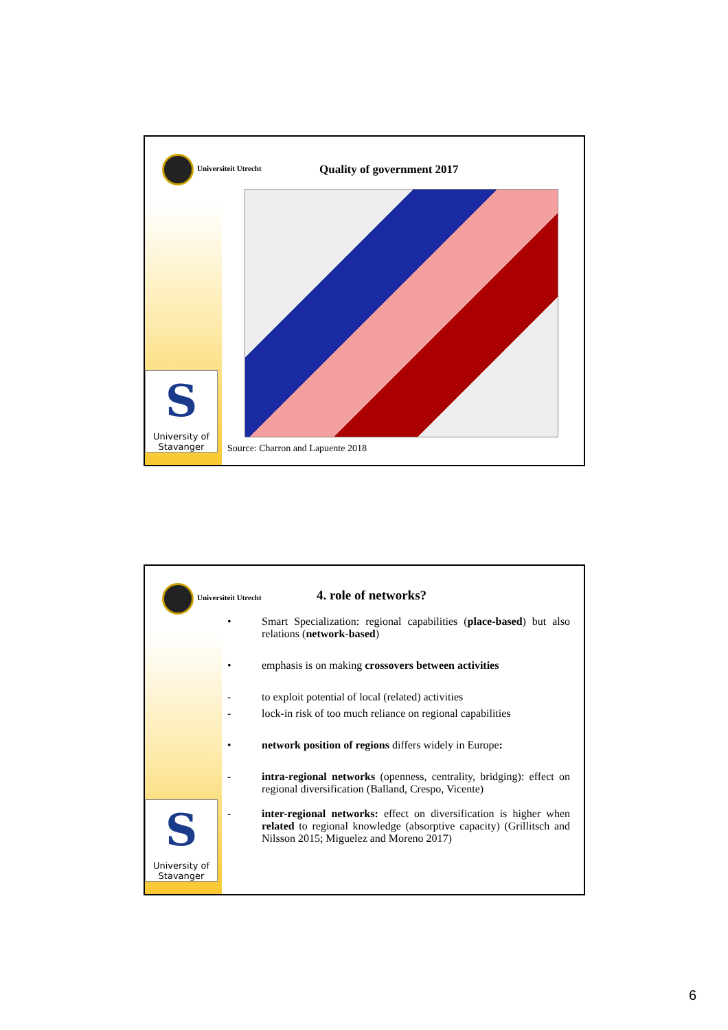Universiteit Utrecht
S
University of Stavanger
Quality of government 2017
Source: Charron and Lapuente 2018
Universiteit Utrecht
S
University of Stavanger
4. role of networks?
• Smart Specialization: regional capabilities (place-based) but also relations (network-based)
• emphasis is on making crossovers between activities
- to exploit potential of local (related) activities
- lock-in risk of too much reliance on regional capabilities
• network position of regions differs widely in Europe:
- intra-regional networks (openness, centrality, bridging): effect on regional diversification (Balland, Crespo, Vicente)
- inter-regional networks: effect on diversification is higher when related to regional knowledge (absorptive capacity) (Grillitsch and Nilsson 2015; Miguelez and Moreno 2017)
6